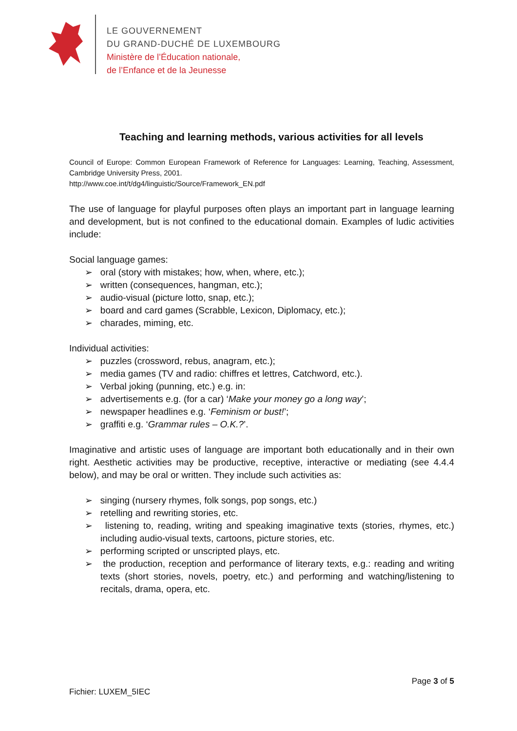LE GOUVERNEMENT
DU GRAND-DUCHÉ DE LUXEMBOURG
Ministère de l’Éducation nationale,
de l’Enfance et de la Jeunesse
Teaching and learning methods, various activities for all levels
Council of Europe: Common European Framework of Reference for Languages: Learning, Teaching, Assessment, Cambridge University Press, 2001.
http://www.coe.int/t/dg4/linguistic/Source/Framework_EN.pdf
The use of language for playful purposes often plays an important part in language learning and development, but is not confined to the educational domain. Examples of ludic activities include:
Social language games:
➢ oral (story with mistakes; how, when, where, etc.);
➢ written (consequences, hangman, etc.);
➢ audio-visual (picture lotto, snap, etc.);
➢ board and card games (Scrabble, Lexicon, Diplomacy, etc.);
➢ charades, miming, etc.
Individual activities:
➢ puzzles (crossword, rebus, anagram, etc.);
➢ media games (TV and radio: chiffres et lettres, Catchword, etc.).
➢ Verbal joking (punning, etc.) e.g. in:
➢ advertisements e.g. (for a car) ‘Make your money go a long way’;
➢ newspaper headlines e.g. ‘Feminism or bust!’;
➢ graffiti e.g. ‘Grammar rules – O.K.?’.
Imaginative and artistic uses of language are important both educationally and in their own right. Aesthetic activities may be productive, receptive, interactive or mediating (see 4.4.4 below), and may be oral or written. They include such activities as:
➢ singing (nursery rhymes, folk songs, pop songs, etc.)
➢ retelling and rewriting stories, etc.
➢ listening to, reading, writing and speaking imaginative texts (stories, rhymes, etc.) including audio-visual texts, cartoons, picture stories, etc.
➢ performing scripted or unscripted plays, etc.
➢ the production, reception and performance of literary texts, e.g.: reading and writing texts (short stories, novels, poetry, etc.) and performing and watching/listening to recitals, drama, opera, etc.
Page 3 of 5
Fichier: LUXEM_5IEC